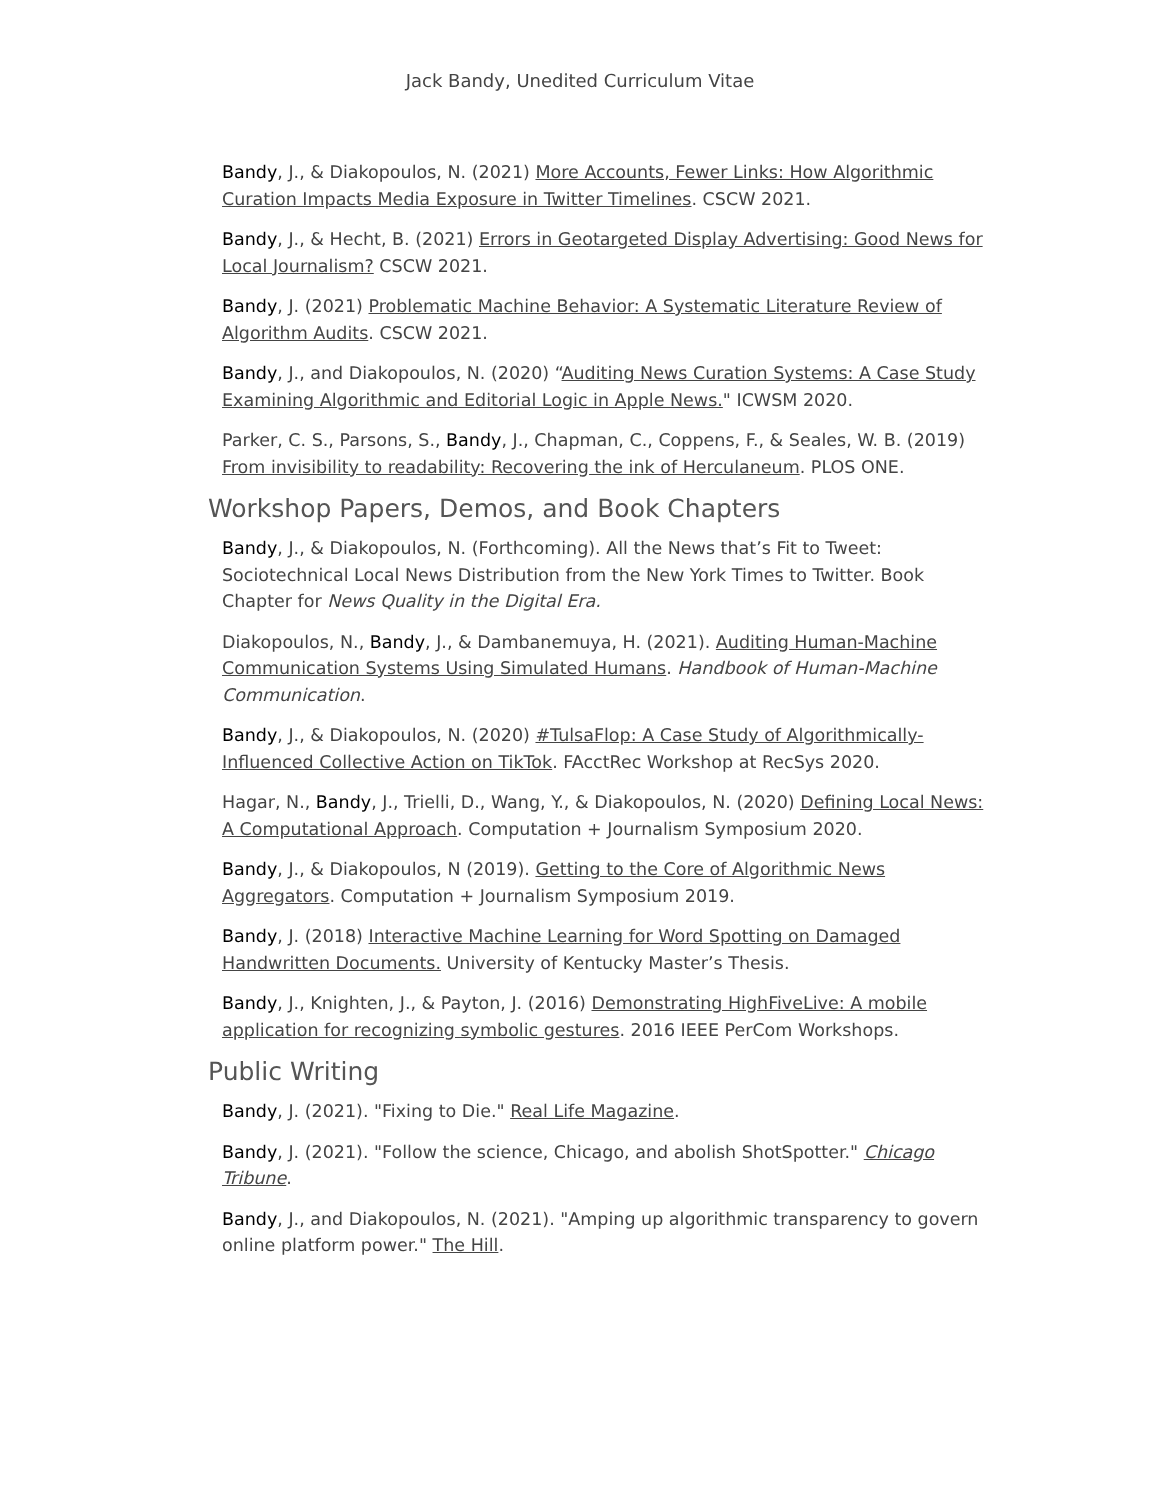Jack Bandy, Unedited Curriculum Vitae
Bandy, J., & Diakopoulos, N. (2021) More Accounts, Fewer Links: How Algorithmic Curation Impacts Media Exposure in Twitter Timelines. CSCW 2021.
Bandy, J., & Hecht, B. (2021) Errors in Geotargeted Display Advertising: Good News for Local Journalism? CSCW 2021.
Bandy, J. (2021) Problematic Machine Behavior: A Systematic Literature Review of Algorithm Audits. CSCW 2021.
Bandy, J., and Diakopoulos, N. (2020) “Auditing News Curation Systems: A Case Study Examining Algorithmic and Editorial Logic in Apple News." ICWSM 2020.
Parker, C. S., Parsons, S., Bandy, J., Chapman, C., Coppens, F., & Seales, W. B. (2019) From invisibility to readability: Recovering the ink of Herculaneum. PLOS ONE.
Workshop Papers, Demos, and Book Chapters
Bandy, J., & Diakopoulos, N. (Forthcoming). All the News that’s Fit to Tweet: Sociotechnical Local News Distribution from the New York Times to Twitter. Book Chapter for News Quality in the Digital Era.
Diakopoulos, N., Bandy, J., & Dambanemuya, H. (2021). Auditing Human-Machine Communication Systems Using Simulated Humans. Handbook of Human-Machine Communication.
Bandy, J., & Diakopoulos, N. (2020) #TulsaFlop: A Case Study of Algorithmically-Influenced Collective Action on TikTok. FAcctRec Workshop at RecSys 2020.
Hagar, N., Bandy, J., Trielli, D., Wang, Y., & Diakopoulos, N. (2020) Defining Local News: A Computational Approach. Computation + Journalism Symposium 2020.
Bandy, J., & Diakopoulos, N (2019). Getting to the Core of Algorithmic News Aggregators. Computation + Journalism Symposium 2019.
Bandy, J. (2018) Interactive Machine Learning for Word Spotting on Damaged Handwritten Documents. University of Kentucky Master’s Thesis.
Bandy, J., Knighten, J., & Payton, J. (2016) Demonstrating HighFiveLive: A mobile application for recognizing symbolic gestures. 2016 IEEE PerCom Workshops.
Public Writing
Bandy, J. (2021). "Fixing to Die." Real Life Magazine.
Bandy, J. (2021). "Follow the science, Chicago, and abolish ShotSpotter." Chicago Tribune.
Bandy, J., and Diakopoulos, N. (2021). "Amping up algorithmic transparency to govern online platform power." The Hill.